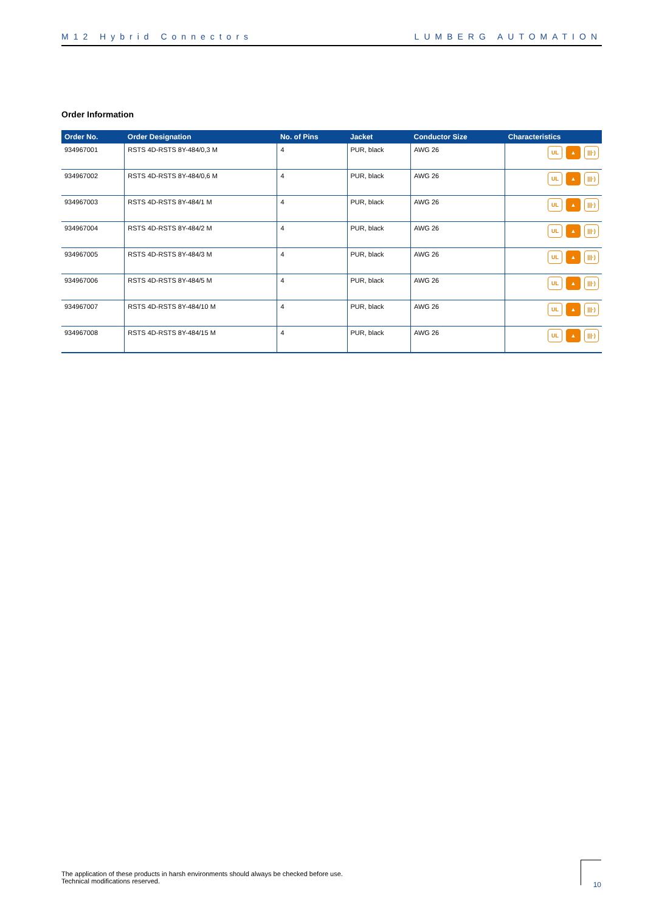M12 Hybrid Connectors LUMBERG AUTOMATION
Order Information
| Order No. | Order Designation | No. of Pins | Jacket | Conductor Size | Characteristics |
| --- | --- | --- | --- | --- | --- |
| 934967001 | RSTS 4D-RSTS 8Y-484/0,3 M | 4 | PUR, black | AWG 26 | UL ▲ ///·) |
| 934967002 | RSTS 4D-RSTS 8Y-484/0,6 M | 4 | PUR, black | AWG 26 | UL ▲ ///·) |
| 934967003 | RSTS 4D-RSTS 8Y-484/1 M | 4 | PUR, black | AWG 26 | UL ▲ ///·) |
| 934967004 | RSTS 4D-RSTS 8Y-484/2 M | 4 | PUR, black | AWG 26 | UL ▲ ///·) |
| 934967005 | RSTS 4D-RSTS 8Y-484/3 M | 4 | PUR, black | AWG 26 | UL ▲ ///·) |
| 934967006 | RSTS 4D-RSTS 8Y-484/5 M | 4 | PUR, black | AWG 26 | UL ▲ ///·) |
| 934967007 | RSTS 4D-RSTS 8Y-484/10 M | 4 | PUR, black | AWG 26 | UL ▲ ///·) |
| 934967008 | RSTS 4D-RSTS 8Y-484/15 M | 4 | PUR, black | AWG 26 | UL ▲ ///·) |
The application of these products in harsh environments should always be checked before use.
Technical modifications reserved.
10